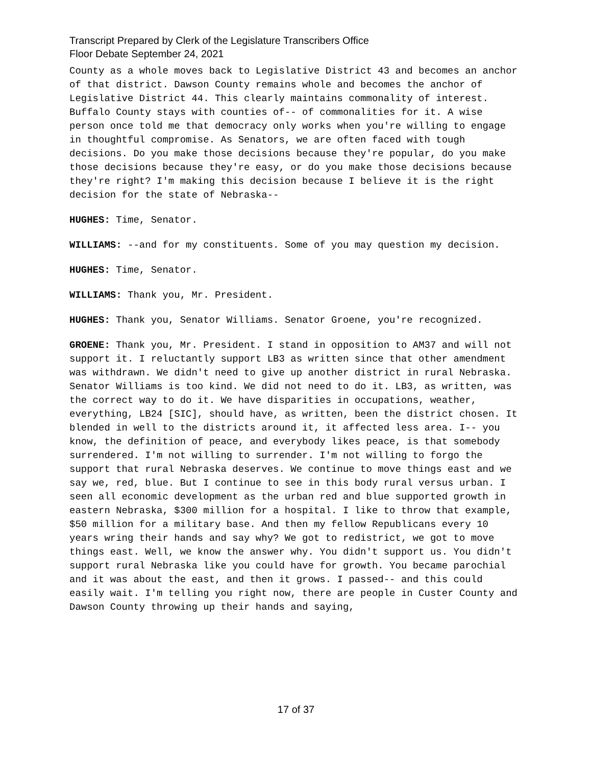Transcript Prepared by Clerk of the Legislature Transcribers Office
Floor Debate September 24, 2021
County as a whole moves back to Legislative District 43 and becomes an anchor of that district. Dawson County remains whole and becomes the anchor of Legislative District 44. This clearly maintains commonality of interest. Buffalo County stays with counties of-- of commonalities for it. A wise person once told me that democracy only works when you're willing to engage in thoughtful compromise. As Senators, we are often faced with tough decisions. Do you make those decisions because they're popular, do you make those decisions because they're easy, or do you make those decisions because they're right? I'm making this decision because I believe it is the right decision for the state of Nebraska--
HUGHES: Time, Senator.
WILLIAMS: --and for my constituents. Some of you may question my decision.
HUGHES: Time, Senator.
WILLIAMS: Thank you, Mr. President.
HUGHES: Thank you, Senator Williams. Senator Groene, you're recognized.
GROENE: Thank you, Mr. President. I stand in opposition to AM37 and will not support it. I reluctantly support LB3 as written since that other amendment was withdrawn. We didn't need to give up another district in rural Nebraska. Senator Williams is too kind. We did not need to do it. LB3, as written, was the correct way to do it. We have disparities in occupations, weather, everything, LB24 [SIC], should have, as written, been the district chosen. It blended in well to the districts around it, it affected less area. I-- you know, the definition of peace, and everybody likes peace, is that somebody surrendered. I'm not willing to surrender. I'm not willing to forgo the support that rural Nebraska deserves. We continue to move things east and we say we, red, blue. But I continue to see in this body rural versus urban. I seen all economic development as the urban red and blue supported growth in eastern Nebraska, $300 million for a hospital. I like to throw that example, $50 million for a military base. And then my fellow Republicans every 10 years wring their hands and say why? We got to redistrict, we got to move things east. Well, we know the answer why. You didn't support us. You didn't support rural Nebraska like you could have for growth. You became parochial and it was about the east, and then it grows. I passed-- and this could easily wait. I'm telling you right now, there are people in Custer County and Dawson County throwing up their hands and saying,
17 of 37